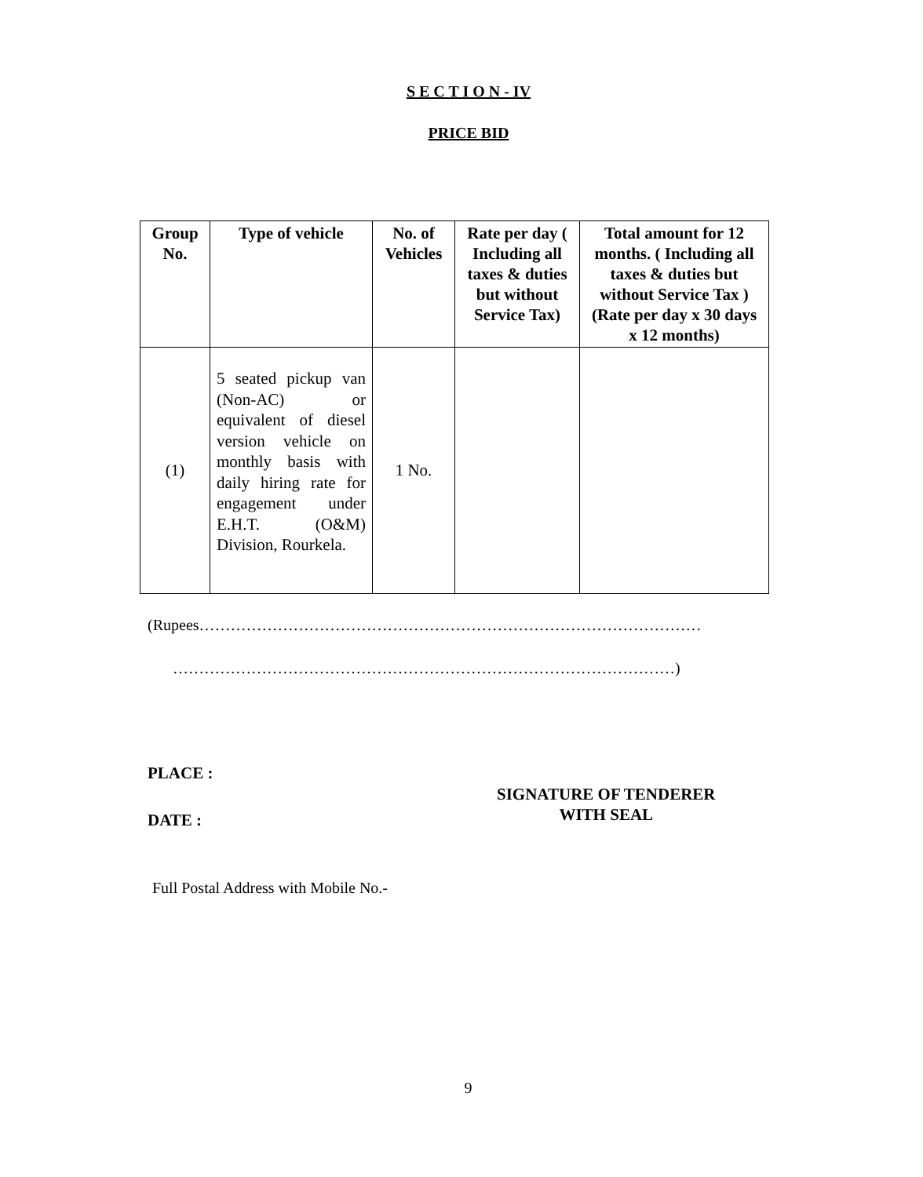S E C T I O N - IV
PRICE BID
| Group No. | Type of vehicle | No. of Vehicles | Rate per day ( Including all taxes & duties but without Service Tax) | Total amount for 12 months. ( Including all taxes & duties but without Service Tax ) (Rate per day x 30 days x 12 months) |
| --- | --- | --- | --- | --- |
| (1) | 5 seated pickup van (Non-AC) or equivalent of diesel version vehicle on monthly basis with daily hiring rate for engagement under E.H.T. (O&M) Division, Rourkela. | 1 No. | | |
(Rupees……………………………………………………………………………………
……………………………………………………………………………………)
PLACE :
DATE :
SIGNATURE OF TENDERER
WITH SEAL
Full Postal Address with Mobile No.-
9